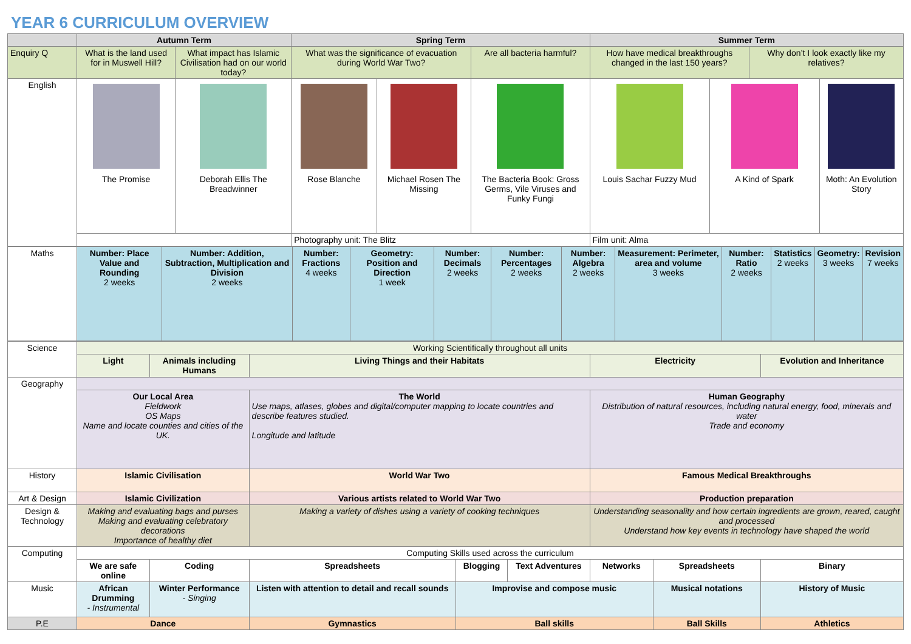YEAR 6 CURRICULUM OVERVIEW
| | Autumn Term | | Spring Term | | | Summer Term | | | |
| --- | --- | --- | --- | --- | --- | --- | --- | --- | --- |
| Enquiry Q | What is the land used for in Muswell Hill? | What impact has Islamic Civilisation had on our world today? | What was the significance of evacuation during World War Two? | | Are all bacteria harmful? | How have medical breakthroughs changed in the last 150 years? | | Why don’t I look exactly like my relatives? | |
| English | The Promise | Deborah Ellis The Breadwinner | Rose Blanche | Michael Rosen The Missing | The Bacteria Book: Gross Germs, Vile Viruses and Funky Fungi | Louis Sachar Fuzzy Mud | A Kind of Spark | | Moth: An Evolution Story |
| | | | Photography unit: The Blitz | | | Film unit: Alma | | | |
| Maths | Number: Place Value and Rounding 2 weeks | Number: Addition, Subtraction, Multiplication and Division 2 weeks | Number: Fractions 4 weeks | Geometry: Position and Direction 1 week | Number: Decimals 2 weeks | Number: Percentages 2 weeks | Number: Algebra 2 weeks | Measurement: Perimeter, area and volume 3 weeks | Number: Ratio 2 weeks | Statistics 2 weeks | Geometry: 3 weeks | Revision 7 weeks |
| Science | Working Scientifically throughout all units | | | | | | | | |
| | Light | | Animals including Humans | Living Things and their Habitats | | | Electricity | | Evolution and Inheritance |
| Geography | | | | | | | | | |
| | Our Local Area Fieldwork OS Maps Name and locate counties and cities of the UK. | | | The World Use maps, atlases, globes and digital/computer mapping to locate countries and describe features studied. Longitude and latitude | | | Human Geography Distribution of natural resources, including natural energy, food, minerals and water Trade and economy | | |
| History | Islamic Civilisation | | | World War Two | | | Famous Medical Breakthroughs | | |
| Art & Design | Islamic Civilization | | | Various artists related to World War Two | | | Production preparation | | |
| Design & Technology | Making and evaluating bags and purses Making and evaluating celebratory decorations Importance of healthy diet | | | Making a variety of dishes using a variety of cooking techniques | | | Understanding seasonality and how certain ingredients are grown, reared, caught and processed Understand how key events in technology have shaped the world | | |
| Computing | Computing Skills used across the curriculum | | | | | | | | |
| | We are safe online | Coding | | Spreadsheets | Blogging | Text Adventures | Networks | Spreadsheets | Binary |
| Music | African Drumming - Instrumental | | Winter Performance - Singing | Listen with attention to detail and recall sounds | Improvise and compose music | | | Musical notations | History of Music |
| P.E | Dance | | | Gymnastics | Ball skills | | | Ball Skills | Athletics |